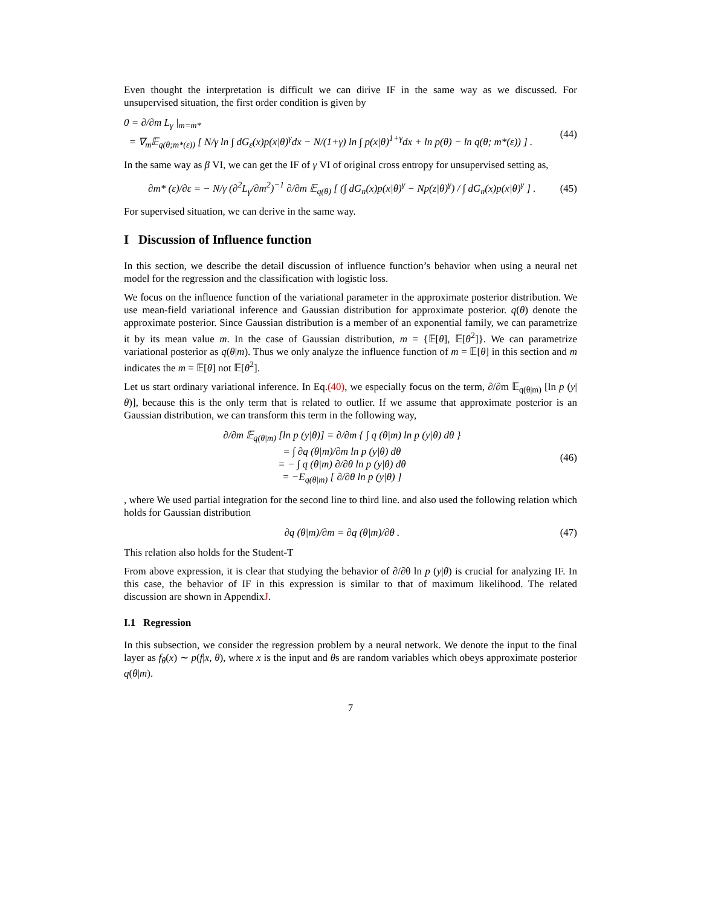Even thought the interpretation is difficult we can dirive IF in the same way as we discussed. For unsupervised situation, the first order condition is given by
0 = ∂/∂m L<sub>γ</sub> |<sub>m=m*</sub>
= ∇<sub>m</sub>𝔼<sub>q(θ;m*(ε))</sub> [ N/γ ln ∫ dG<sub>ε</sub>(x)p(x|θ)<sup>γ</sup>dx − N/(1+γ) ln ∫ p(x|θ)<sup>1+γ</sup>dx + ln p(θ) − ln q(θ; m*(ε)) ] .
(44)
In the same way as β VI, we can get the IF of γ VI of original cross entropy for unsupervised setting as,
∂m* (ε)/∂ε = − N/γ (∂<sup>2</sup>L<sub>γ</sub>/∂m<sup>2</sup>)<sup>−1</sup> ∂/∂m 𝔼<sub>q(θ)</sub> [ (∫ dG<sub>n</sub>(x)p(x|θ)<sup>γ</sup> − Np(z|θ)<sup>γ</sup>) / ∫ dG<sub>n</sub>(x)p(x|θ)<sup>γ</sup> ] .
(45)
For supervised situation, we can derive in the same way.
I Discussion of Influence function
In this section, we describe the detail discussion of influence function’s behavior when using a neural net model for the regression and the classification with logistic loss.
We focus on the influence function of the variational parameter in the approximate posterior distribution. We use mean-field variational inference and Gaussian distribution for approximate posterior. q(θ) denote the approximate posterior. Since Gaussian distribution is a member of an exponential family, we can parametrize it by its mean value m. In the case of Gaussian distribution, m = {𝔼[θ], 𝔼[θ<sup>2</sup>]}. We can parametrize variational posterior as q(θ|m). Thus we only analyze the influence function of m = 𝔼[θ] in this section and m indicates the m = 𝔼[θ] not 𝔼[θ<sup>2</sup>].
Let us start ordinary variational inference. In Eq.(40), we especially focus on the term, ∂/∂m 𝔼<sub>q(θ|m)</sub> [ln p (y|θ)], because this is the only term that is related to outlier. If we assume that approximate posterior is an Gaussian distribution, we can transform this term in the following way,
∂/∂m 𝔼<sub>q(θ|m)</sub> [ln p (y|θ)] = ∂/∂m { ∫ q (θ|m) ln p (y|θ) dθ }
= ∫ ∂q (θ|m)/∂m ln p (y|θ) dθ
= − ∫ q (θ|m) ∂/∂θ ln p (y|θ) dθ
= −E<sub>q(θ|m)</sub> [ ∂/∂θ ln p (y|θ) ]
(46)
, where We used partial integration for the second line to third line. and also used the following relation which holds for Gaussian distribution
∂q (θ|m)/∂m = ∂q (θ|m)/∂θ . (47)
This relation also holds for the Student-T
From above expression, it is clear that studying the behavior of ∂/∂θ ln p (y|θ) is crucial for analyzing IF. In this case, the behavior of IF in this expression is similar to that of maximum likelihood. The related discussion are shown in AppendixJ.
I.1 Regression
In this subsection, we consider the regression problem by a neural network. We denote the input to the final layer as f<sub>θ</sub>(x) ∼ p(f|x, θ), where x is the input and θs are random variables which obeys approximate posterior q(θ|m).
7